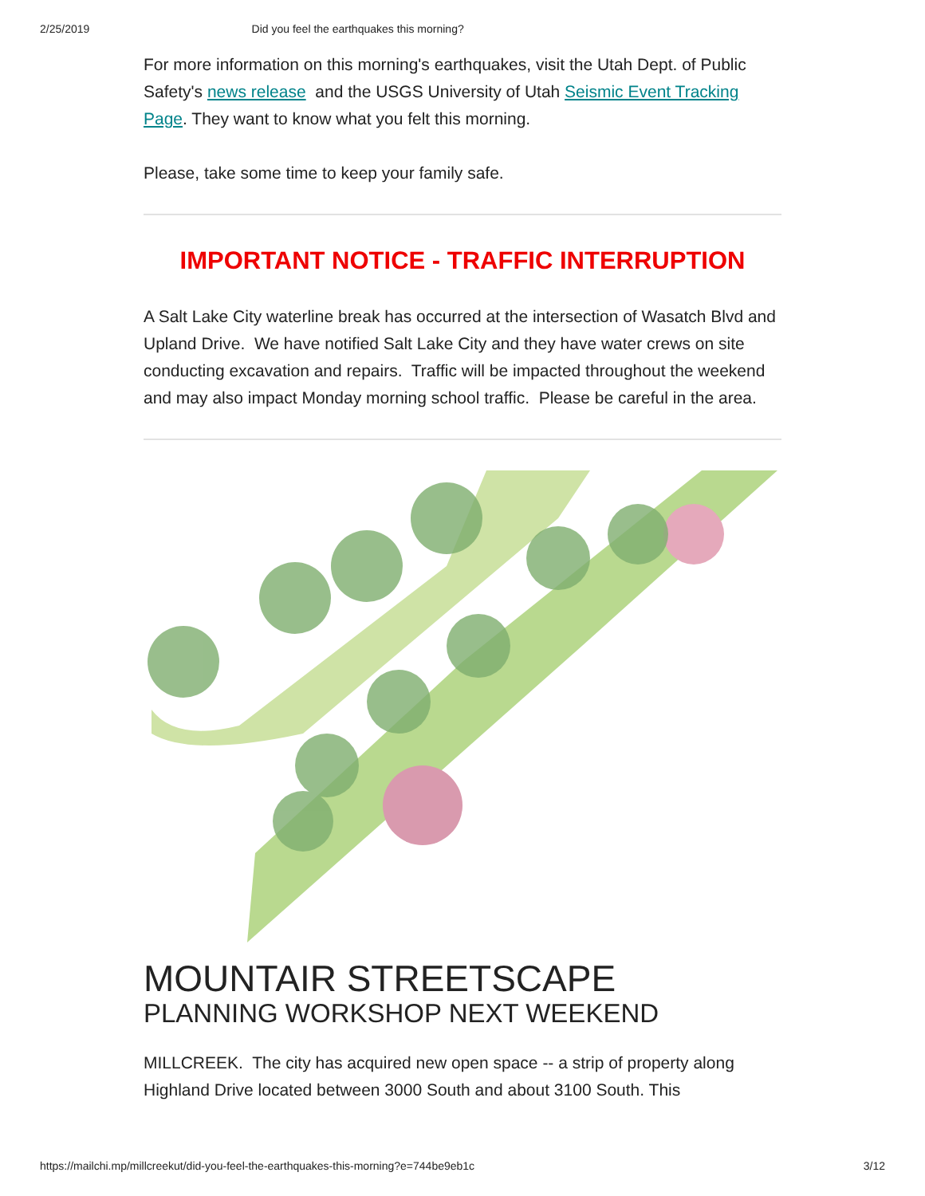2/25/2019 Did you feel the earthquakes this morning?
For more information on this morning's earthquakes, visit the Utah Dept. of Public Safety's news release and the USGS University of Utah Seismic Event Tracking Page. They want to know what you felt this morning.
Please, take some time to keep your family safe.
IMPORTANT NOTICE - TRAFFIC INTERRUPTION
A Salt Lake City waterline break has occurred at the intersection of Wasatch Blvd and Upland Drive. We have notified Salt Lake City and they have water crews on site conducting excavation and repairs. Traffic will be impacted throughout the weekend and may also impact Monday morning school traffic. Please be careful in the area.
MOUNTAIR STREETSCAPE
PLANNING WORKSHOP NEXT WEEKEND
MILLCREEK. The city has acquired new open space -- a strip of property along Highland Drive located between 3000 South and about 3100 South. This
https://mailchi.mp/millcreekut/did-you-feel-the-earthquakes-this-morning?e=744be9eb1c 3/12